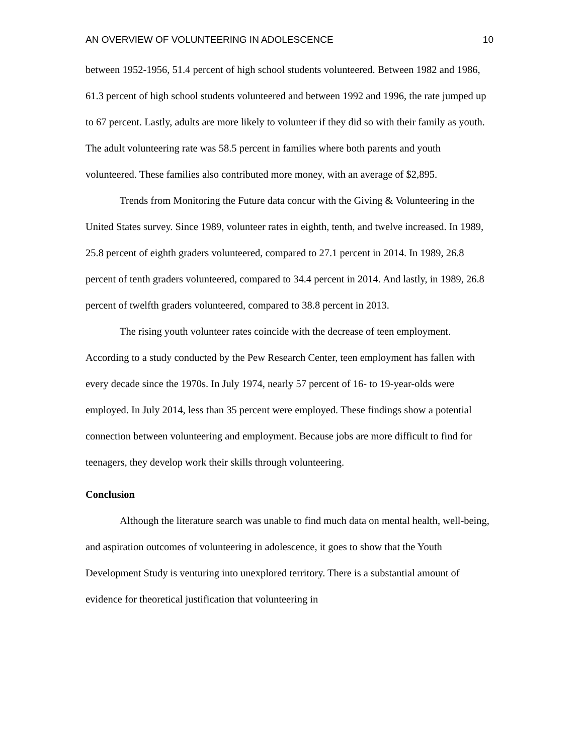AN OVERVIEW OF VOLUNTEERING IN ADOLESCENCE 10
between 1952-1956, 51.4 percent of high school students volunteered. Between 1982 and 1986, 61.3 percent of high school students volunteered and between 1992 and 1996, the rate jumped up to 67 percent. Lastly, adults are more likely to volunteer if they did so with their family as youth. The adult volunteering rate was 58.5 percent in families where both parents and youth volunteered. These families also contributed more money, with an average of $2,895.
Trends from Monitoring the Future data concur with the Giving & Volunteering in the United States survey. Since 1989, volunteer rates in eighth, tenth, and twelve increased. In 1989, 25.8 percent of eighth graders volunteered, compared to 27.1 percent in 2014. In 1989, 26.8 percent of tenth graders volunteered, compared to 34.4 percent in 2014. And lastly, in 1989, 26.8 percent of twelfth graders volunteered, compared to 38.8 percent in 2013.
The rising youth volunteer rates coincide with the decrease of teen employment. According to a study conducted by the Pew Research Center, teen employment has fallen with every decade since the 1970s. In July 1974, nearly 57 percent of 16- to 19-year-olds were employed. In July 2014, less than 35 percent were employed. These findings show a potential connection between volunteering and employment. Because jobs are more difficult to find for teenagers, they develop work their skills through volunteering.
Conclusion
Although the literature search was unable to find much data on mental health, well-being, and aspiration outcomes of volunteering in adolescence, it goes to show that the Youth Development Study is venturing into unexplored territory. There is a substantial amount of evidence for theoretical justification that volunteering in